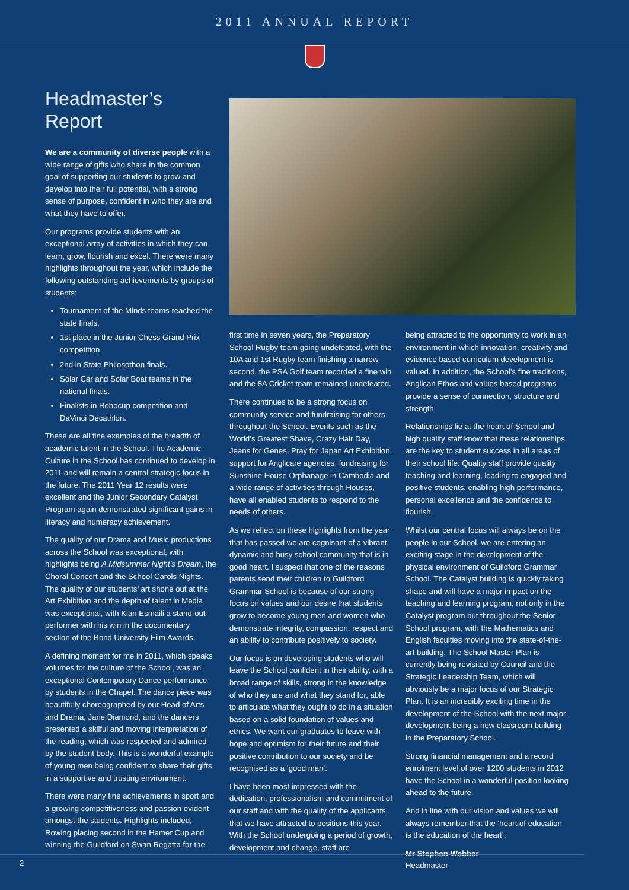2011 ANNUAL REPORT
Headmaster’s Report
We are a community of diverse people with a wide range of gifts who share in the common goal of supporting our students to grow and develop into their full potential, with a strong sense of purpose, confident in who they are and what they have to offer.
Our programs provide students with an exceptional array of activities in which they can learn, grow, flourish and excel. There were many highlights throughout the year, which include the following outstanding achievements by groups of students:
Tournament of the Minds teams reached the state finals.
1st place in the Junior Chess Grand Prix competition.
2nd in State Philosothon finals.
Solar Car and Solar Boat teams in the national finals.
Finalists in Robocup competition and DaVinci Decathlon.
These are all fine examples of the breadth of academic talent in the School. The Academic Culture in the School has continued to develop in 2011 and will remain a central strategic focus in the future. The 2011 Year 12 results were excellent and the Junior Secondary Catalyst Program again demonstrated significant gains in literacy and numeracy achievement.
The quality of our Drama and Music productions across the School was exceptional, with highlights being A Midsummer Night’s Dream, the Choral Concert and the School Carols Nights. The quality of our students’ art shone out at the Art Exhibition and the depth of talent in Media was exceptional, with Kian Esmaili a stand-out performer with his win in the documentary section of the Bond University Film Awards.
A defining moment for me in 2011, which speaks volumes for the culture of the School, was an exceptional Contemporary Dance performance by students in the Chapel. The dance piece was beautifully choreographed by our Head of Arts and Drama, Jane Diamond, and the dancers presented a skilful and moving interpretation of the reading, which was respected and admired by the student body. This is a wonderful example of young men being confident to share their gifts in a supportive and trusting environment.
There were many fine achievements in sport and a growing competitiveness and passion evident amongst the students. Highlights included; Rowing placing second in the Hamer Cup and winning the Guildford on Swan Regatta for the
first time in seven years, the Preparatory School Rugby team going undefeated, with the 10A and 1st Rugby team finishing a narrow second, the PSA Golf team recorded a fine win and the 8A Cricket team remained undefeated.
There continues to be a strong focus on community service and fundraising for others throughout the School. Events such as the World’s Greatest Shave, Crazy Hair Day, Jeans for Genes, Pray for Japan Art Exhibition, support for Anglicare agencies, fundraising for Sunshine House Orphanage in Cambodia and a wide range of activities through Houses, have all enabled students to respond to the needs of others.
As we reflect on these highlights from the year that has passed we are cognisant of a vibrant, dynamic and busy school community that is in good heart. I suspect that one of the reasons parents send their children to Guildford Grammar School is because of our strong focus on values and our desire that students grow to become young men and women who demonstrate integrity, compassion, respect and an ability to contribute positively to society.
Our focus is on developing students who will leave the School confident in their ability, with a broad range of skills, strong in the knowledge of who they are and what they stand for, able to articulate what they ought to do in a situation based on a solid foundation of values and ethics. We want our graduates to leave with hope and optimism for their future and their positive contribution to our society and be recognised as a ‘good man’.
I have been most impressed with the dedication, professionalism and commitment of our staff and with the quality of the applicants that we have attracted to positions this year. With the School undergoing a period of growth, development and change, staff are
being attracted to the opportunity to work in an environment in which innovation, creativity and evidence based curriculum development is valued. In addition, the School’s fine traditions, Anglican Ethos and values based programs provide a sense of connection, structure and strength.
Relationships lie at the heart of School and high quality staff know that these relationships are the key to student success in all areas of their school life. Quality staff provide quality teaching and learning, leading to engaged and positive students, enabling high performance, personal excellence and the confidence to flourish.
Whilst our central focus will always be on the people in our School, we are entering an exciting stage in the development of the physical environment of Guildford Grammar School. The Catalyst building is quickly taking shape and will have a major impact on the teaching and learning program, not only in the Catalyst program but throughout the Senior School program, with the Mathematics and English faculties moving into the state-of-the-art building. The School Master Plan is currently being revisited by Council and the Strategic Leadership Team, which will obviously be a major focus of our Strategic Plan. It is an incredibly exciting time in the development of the School with the next major development being a new classroom building in the Preparatory School.
Strong financial management and a record enrolment level of over 1200 students in 2012 have the School in a wonderful position looking ahead to the future.
And in line with our vision and values we will always remember that the ‘heart of education is the education of the heart’.
Mr Stephen Webber
Headmaster
2